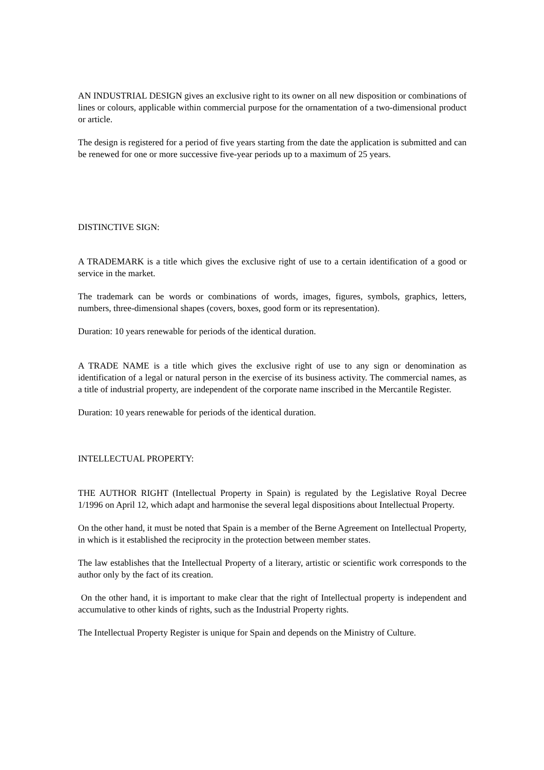AN INDUSTRIAL DESIGN gives an exclusive right to its owner on all new disposition or combinations of lines or colours, applicable within commercial purpose for the ornamentation of a two-dimensional product or article.
The design is registered for a period of five years starting from the date the application is submitted and can be renewed for one or more successive five-year periods up to a maximum of 25 years.
DISTINCTIVE SIGN:
A TRADEMARK is a title which gives the exclusive right of use to a certain identification of a good or service in the market.
The trademark can be words or combinations of words, images, figures, symbols, graphics, letters, numbers, three-dimensional shapes (covers, boxes, good form or its representation).
Duration: 10 years renewable for periods of the identical duration.
A TRADE NAME is a title which gives the exclusive right of use to any sign or denomination as identification of a legal or natural person in the exercise of its business activity. The commercial names, as a title of industrial property, are independent of the corporate name inscribed in the Mercantile Register.
Duration: 10 years renewable for periods of the identical duration.
INTELLECTUAL PROPERTY:
THE AUTHOR RIGHT (Intellectual Property in Spain) is regulated by the Legislative Royal Decree 1/1996 on April 12, which adapt and harmonise the several legal dispositions about Intellectual Property.
On the other hand, it must be noted that Spain is a member of the Berne Agreement on Intellectual Property, in which is it established the reciprocity in the protection between member states.
The law establishes that the Intellectual Property of a literary, artistic or scientific work corresponds to the author only by the fact of its creation.
On the other hand, it is important to make clear that the right of Intellectual property is independent and accumulative to other kinds of rights, such as the Industrial Property rights.
The Intellectual Property Register is unique for Spain and depends on the Ministry of Culture.